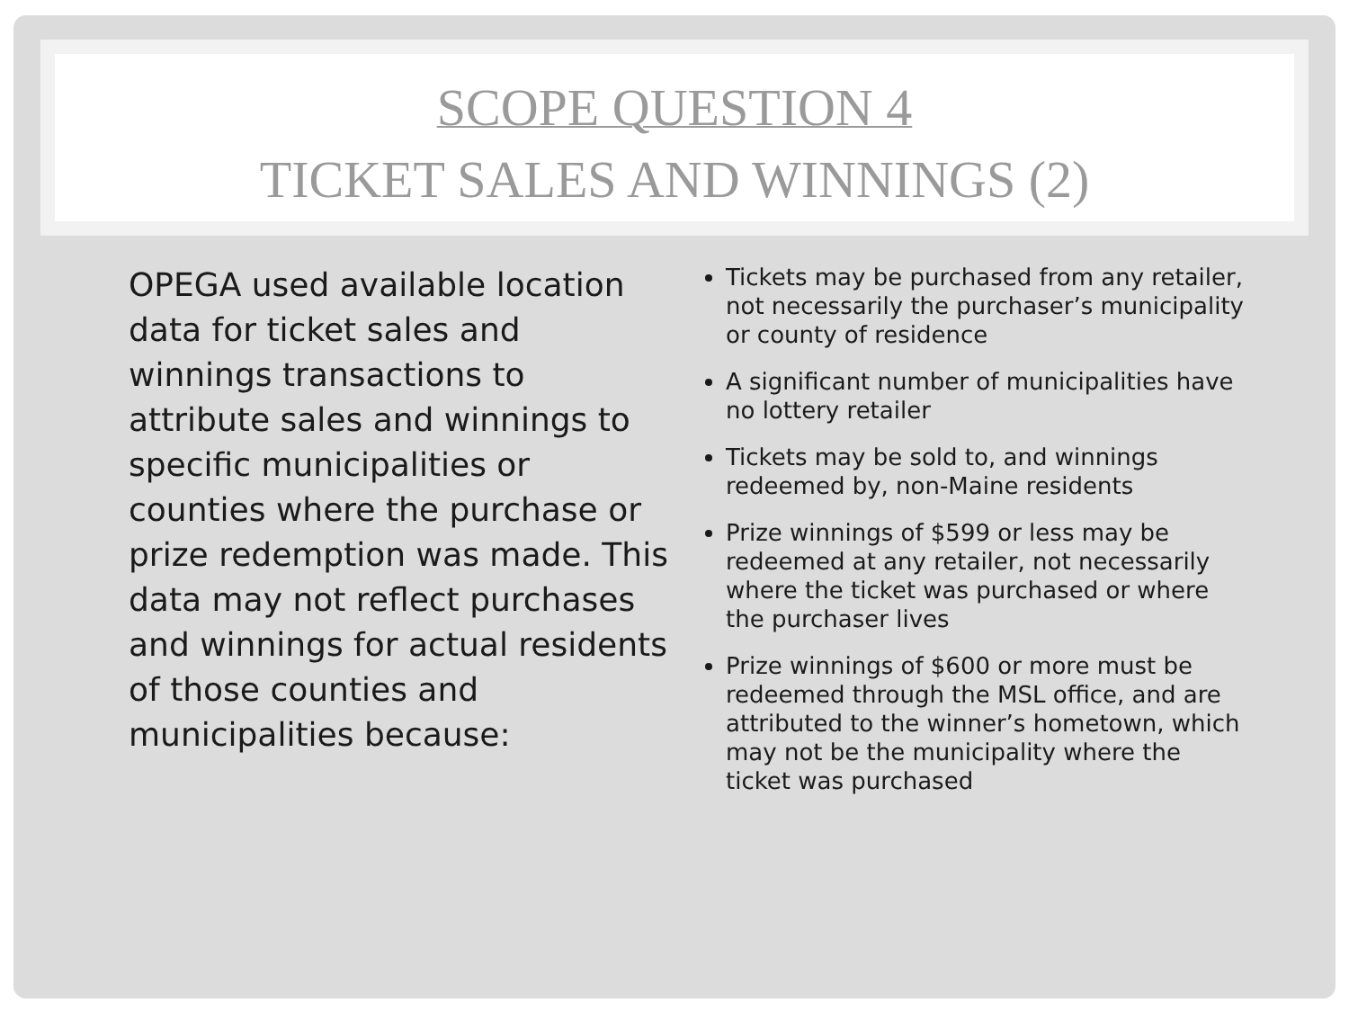SCOPE QUESTION 4
TICKET SALES AND WINNINGS (2)
OPEGA used available location data for ticket sales and winnings transactions to attribute sales and winnings to specific municipalities or counties where the purchase or prize redemption was made. This data may not reflect purchases and winnings for actual residents of those counties and municipalities because:
Tickets may be purchased from any retailer, not necessarily the purchaser’s municipality or county of residence
A significant number of municipalities have no lottery retailer
Tickets may be sold to, and winnings redeemed by, non-Maine residents
Prize winnings of $599 or less may be redeemed at any retailer, not necessarily where the ticket was purchased or where the purchaser lives
Prize winnings of $600 or more must be redeemed through the MSL office, and are attributed to the winner’s hometown, which may not be the municipality where the ticket was purchased